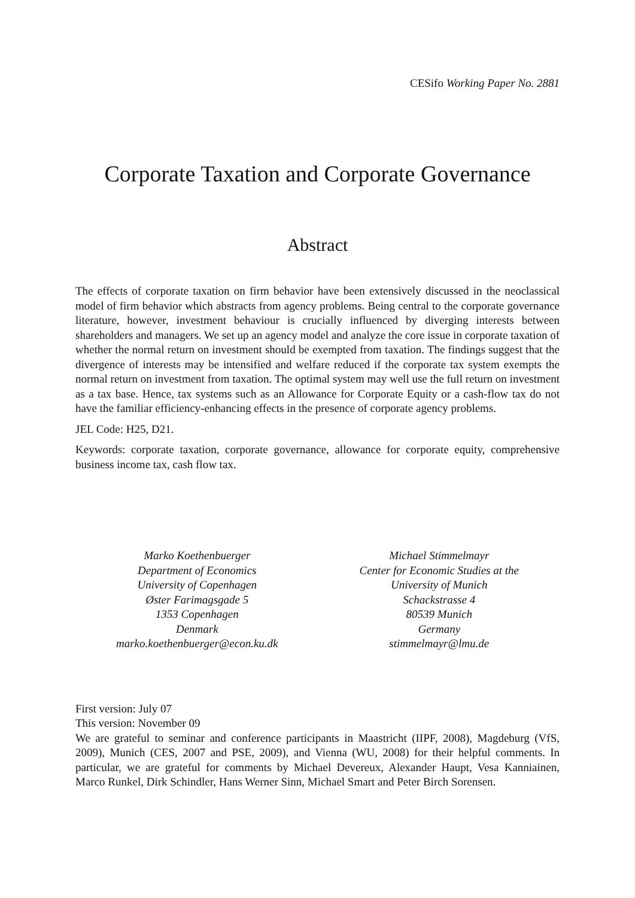CESifo Working Paper No. 2881
Corporate Taxation and Corporate Governance
Abstract
The effects of corporate taxation on firm behavior have been extensively discussed in the neoclassical model of firm behavior which abstracts from agency problems. Being central to the corporate governance literature, however, investment behaviour is crucially influenced by diverging interests between shareholders and managers. We set up an agency model and analyze the core issue in corporate taxation of whether the normal return on investment should be exempted from taxation. The findings suggest that the divergence of interests may be intensified and welfare reduced if the corporate tax system exempts the normal return on investment from taxation. The optimal system may well use the full return on investment as a tax base. Hence, tax systems such as an Allowance for Corporate Equity or a cash-flow tax do not have the familiar efficiency-enhancing effects in the presence of corporate agency problems.
JEL Code: H25, D21.
Keywords: corporate taxation, corporate governance, allowance for corporate equity, comprehensive business income tax, cash flow tax.
Marko Koethenbuerger
Department of Economics
University of Copenhagen
Øster Farimagsgade 5
1353 Copenhagen
Denmark
marko.koethenbuerger@econ.ku.dk
Michael Stimmelmayr
Center for Economic Studies at the
University of Munich
Schackstrasse 4
80539 Munich
Germany
stimmelmayr@lmu.de
First version: July 07
This version: November 09
We are grateful to seminar and conference participants in Maastricht (IIPF, 2008), Magdeburg (VfS, 2009), Munich (CES, 2007 and PSE, 2009), and Vienna (WU, 2008) for their helpful comments. In particular, we are grateful for comments by Michael Devereux, Alexander Haupt, Vesa Kanniainen, Marco Runkel, Dirk Schindler, Hans Werner Sinn, Michael Smart and Peter Birch Sorensen.